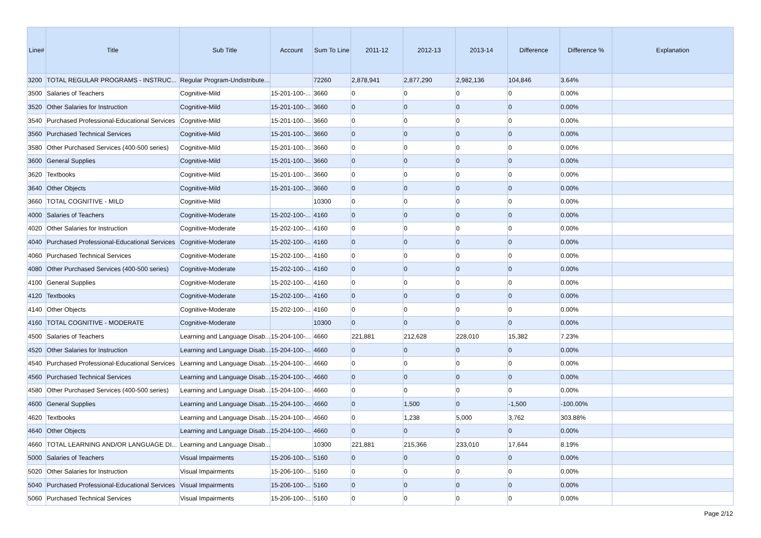| Line# | Title | Sub Title | Account | Sum To Line | 2011-12 | 2012-13 | 2013-14 | Difference | Difference % | Explanation |
| --- | --- | --- | --- | --- | --- | --- | --- | --- | --- | --- |
| 3200 | TOTAL REGULAR PROGRAMS - INSTRUC... | Regular Program-Undistribute... | | 72260 | 2,878,941 | 2,877,290 | 2,982,136 | 104,846 | 3.64% | |
| 3500 | Salaries of Teachers | Cognitive-Mild | 15-201-100-... | 3660 | 0 | 0 | 0 | 0 | 0.00% | |
| 3520 | Other Salaries for Instruction | Cognitive-Mild | 15-201-100-... | 3660 | 0 | 0 | 0 | 0 | 0.00% | |
| 3540 | Purchased Professional-Educational Services | Cognitive-Mild | 15-201-100-... | 3660 | 0 | 0 | 0 | 0 | 0.00% | |
| 3560 | Purchased Technical Services | Cognitive-Mild | 15-201-100-... | 3660 | 0 | 0 | 0 | 0 | 0.00% | |
| 3580 | Other Purchased Services (400-500 series) | Cognitive-Mild | 15-201-100-... | 3660 | 0 | 0 | 0 | 0 | 0.00% | |
| 3600 | General Supplies | Cognitive-Mild | 15-201-100-... | 3660 | 0 | 0 | 0 | 0 | 0.00% | |
| 3620 | Textbooks | Cognitive-Mild | 15-201-100-... | 3660 | 0 | 0 | 0 | 0 | 0.00% | |
| 3640 | Other Objects | Cognitive-Mild | 15-201-100-... | 3660 | 0 | 0 | 0 | 0 | 0.00% | |
| 3660 | TOTAL COGNITIVE - MILD | Cognitive-Mild | | 10300 | 0 | 0 | 0 | 0 | 0.00% | |
| 4000 | Salaries of Teachers | Cognitive-Moderate | 15-202-100-... | 4160 | 0 | 0 | 0 | 0 | 0.00% | |
| 4020 | Other Salaries for Instruction | Cognitive-Moderate | 15-202-100-... | 4160 | 0 | 0 | 0 | 0 | 0.00% | |
| 4040 | Purchased Professional-Educational Services | Cognitive-Moderate | 15-202-100-... | 4160 | 0 | 0 | 0 | 0 | 0.00% | |
| 4060 | Purchased Technical Services | Cognitive-Moderate | 15-202-100-... | 4160 | 0 | 0 | 0 | 0 | 0.00% | |
| 4080 | Other Purchased Services (400-500 series) | Cognitive-Moderate | 15-202-100-... | 4160 | 0 | 0 | 0 | 0 | 0.00% | |
| 4100 | General Supplies | Cognitive-Moderate | 15-202-100-... | 4160 | 0 | 0 | 0 | 0 | 0.00% | |
| 4120 | Textbooks | Cognitive-Moderate | 15-202-100-... | 4160 | 0 | 0 | 0 | 0 | 0.00% | |
| 4140 | Other Objects | Cognitive-Moderate | 15-202-100-... | 4160 | 0 | 0 | 0 | 0 | 0.00% | |
| 4160 | TOTAL COGNITIVE - MODERATE | Cognitive-Moderate | | 10300 | 0 | 0 | 0 | 0 | 0.00% | |
| 4500 | Salaries of Teachers | Learning and Language Disab... | 15-204-100-... | 4660 | 221,881 | 212,628 | 228,010 | 15,382 | 7.23% | |
| 4520 | Other Salaries for Instruction | Learning and Language Disab... | 15-204-100-... | 4660 | 0 | 0 | 0 | 0 | 0.00% | |
| 4540 | Purchased Professional-Educational Services | Learning and Language Disab... | 15-204-100-... | 4660 | 0 | 0 | 0 | 0 | 0.00% | |
| 4560 | Purchased Technical Services | Learning and Language Disab... | 15-204-100-... | 4660 | 0 | 0 | 0 | 0 | 0.00% | |
| 4580 | Other Purchased Services (400-500 series) | Learning and Language Disab... | 15-204-100-... | 4660 | 0 | 0 | 0 | 0 | 0.00% | |
| 4600 | General Supplies | Learning and Language Disab... | 15-204-100-... | 4660 | 0 | 1,500 | 0 | -1,500 | -100.00% | |
| 4620 | Textbooks | Learning and Language Disab... | 15-204-100-... | 4660 | 0 | 1,238 | 5,000 | 3,762 | 303.88% | |
| 4640 | Other Objects | Learning and Language Disab... | 15-204-100-... | 4660 | 0 | 0 | 0 | 0 | 0.00% | |
| 4660 | TOTAL LEARNING AND/OR LANGUAGE DI... | Learning and Language Disab... | | 10300 | 221,881 | 215,366 | 233,010 | 17,644 | 8.19% | |
| 5000 | Salaries of Teachers | Visual Impairments | 15-206-100-... | 5160 | 0 | 0 | 0 | 0 | 0.00% | |
| 5020 | Other Salaries for Instruction | Visual Impairments | 15-206-100-... | 5160 | 0 | 0 | 0 | 0 | 0.00% | |
| 5040 | Purchased Professional-Educational Services | Visual Impairments | 15-206-100-... | 5160 | 0 | 0 | 0 | 0 | 0.00% | |
| 5060 | Purchased Technical Services | Visual Impairments | 15-206-100-... | 5160 | 0 | 0 | 0 | 0 | 0.00% | |
Page 2/12